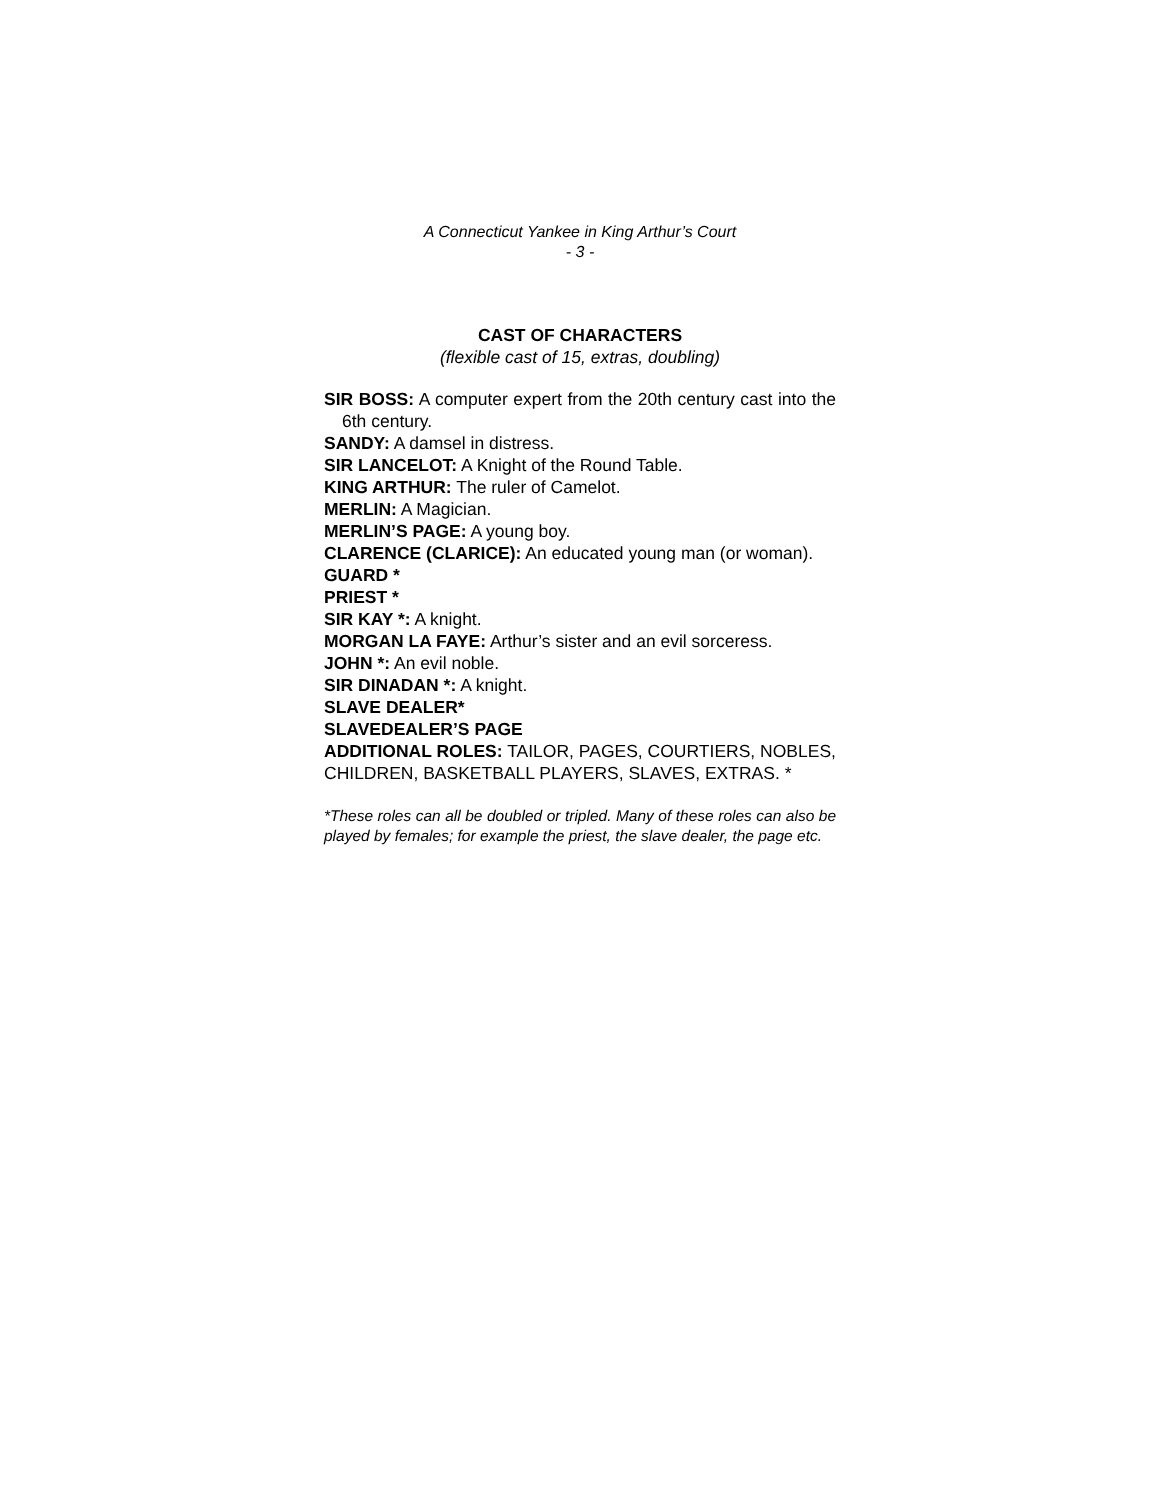A Connecticut Yankee in King Arthur’s Court
- 3 -
CAST OF CHARACTERS
(flexible cast of 15, extras, doubling)
SIR BOSS: A computer expert from the 20th century cast into the 6th century.
SANDY: A damsel in distress.
SIR LANCELOT: A Knight of the Round Table.
KING ARTHUR: The ruler of Camelot.
MERLIN: A Magician.
MERLIN’S PAGE: A young boy.
CLARENCE (CLARICE): An educated young man (or woman).
GUARD *
PRIEST *
SIR KAY *: A knight.
MORGAN LA FAYE: Arthur’s sister and an evil sorceress.
JOHN *: An evil noble.
SIR DINADAN *: A knight.
SLAVE DEALER*
SLAVEDEALER’S PAGE
ADDITIONAL ROLES: TAILOR, PAGES, COURTIERS, NOBLES, CHILDREN, BASKETBALL PLAYERS, SLAVES, EXTRAS. *
*These roles can all be doubled or tripled. Many of these roles can also be played by females; for example the priest, the slave dealer, the page etc.